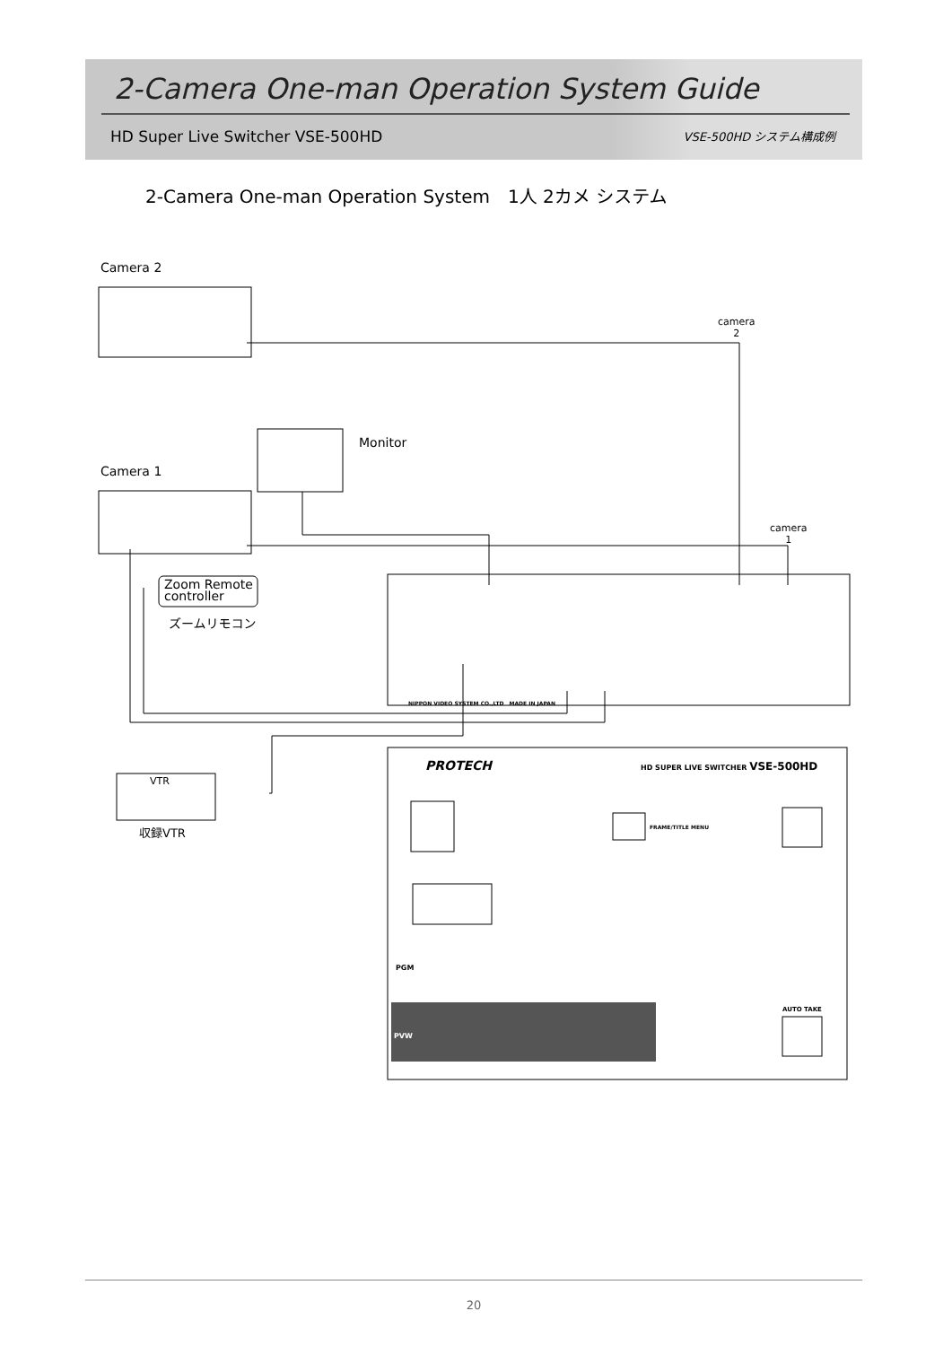2-Camera One-man Operation System Guide
HD Super Live Switcher VSE-500HD VSE-500HD システム構成例
2-Camera One-man Operation System　1人 2カメ システム
Camera 2
camera
2
Monitor
Camera 1
camera
1
Zoom Remote
controller
ズームリモコン
VTR
収録VTR
PROTECH
HD SUPER LIVE SWITCHER VSE-500HD
PGM
PVW
AUTO TAKE
FRAME/TITLE MENU
NIPPON VIDEO SYSTEM CO.,LTD　MADE IN JAPAN
20